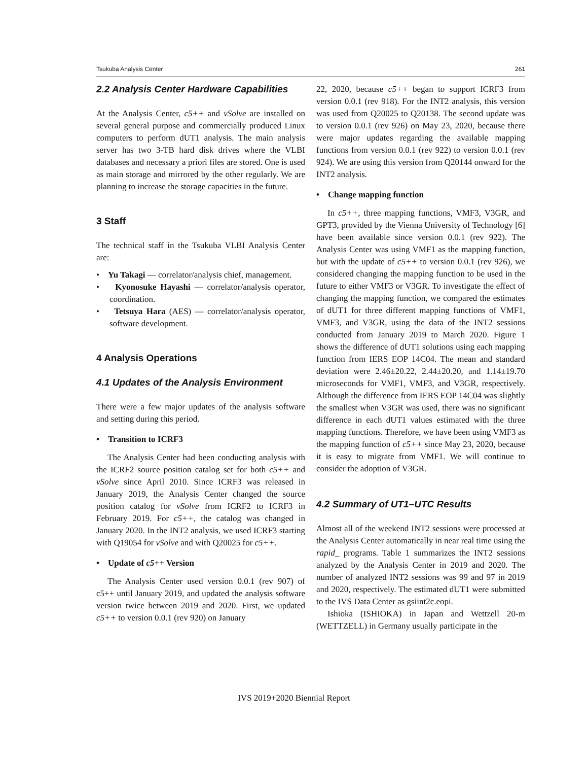Tsukuba Analysis Center 261
2.2 Analysis Center Hardware Capabilities
At the Analysis Center, c5++ and νSolve are installed on several general purpose and commercially produced Linux computers to perform dUT1 analysis. The main analysis server has two 3-TB hard disk drives where the VLBI databases and necessary a priori files are stored. One is used as main storage and mirrored by the other regularly. We are planning to increase the storage capacities in the future.
3 Staff
The technical staff in the Tsukuba VLBI Analysis Center are:
• Yu Takagi — correlator/analysis chief, management.
• Kyonosuke Hayashi — correlator/analysis operator, coordination.
• Tetsuya Hara (AES) — correlator/analysis operator, software development.
4 Analysis Operations
4.1 Updates of the Analysis Environment
There were a few major updates of the analysis software and setting during this period.
• Transition to ICRF3
The Analysis Center had been conducting analysis with the ICRF2 source position catalog set for both c5++ and νSolve since April 2010. Since ICRF3 was released in January 2019, the Analysis Center changed the source position catalog for νSolve from ICRF2 to ICRF3 in February 2019. For c5++, the catalog was changed in January 2020. In the INT2 analysis, we used ICRF3 starting with Q19054 for νSolve and with Q20025 for c5++.
• Update of c5++ Version
The Analysis Center used version 0.0.1 (rev 907) of c5++ until January 2019, and updated the analysis software version twice between 2019 and 2020. First, we updated c5++ to version 0.0.1 (rev 920) on January
22, 2020, because c5++ began to support ICRF3 from version 0.0.1 (rev 918). For the INT2 analysis, this version was used from Q20025 to Q20138. The second update was to version 0.0.1 (rev 926) on May 23, 2020, because there were major updates regarding the available mapping functions from version 0.0.1 (rev 922) to version 0.0.1 (rev 924). We are using this version from Q20144 onward for the INT2 analysis.
• Change mapping function
In c5++, three mapping functions, VMF3, V3GR, and GPT3, provided by the Vienna University of Technology [6] have been available since version 0.0.1 (rev 922). The Analysis Center was using VMF1 as the mapping function, but with the update of c5++ to version 0.0.1 (rev 926), we considered changing the mapping function to be used in the future to either VMF3 or V3GR. To investigate the effect of changing the mapping function, we compared the estimates of dUT1 for three different mapping functions of VMF1, VMF3, and V3GR, using the data of the INT2 sessions conducted from January 2019 to March 2020. Figure 1 shows the difference of dUT1 solutions using each mapping function from IERS EOP 14C04. The mean and standard deviation were 2.46±20.22, 2.44±20.20, and 1.14±19.70 microseconds for VMF1, VMF3, and V3GR, respectively. Although the difference from IERS EOP 14C04 was slightly the smallest when V3GR was used, there was no significant difference in each dUT1 values estimated with the three mapping functions. Therefore, we have been using VMF3 as the mapping function of c5++ since May 23, 2020, because it is easy to migrate from VMF1. We will continue to consider the adoption of V3GR.
4.2 Summary of UT1–UTC Results
Almost all of the weekend INT2 sessions were processed at the Analysis Center automatically in near real time using the rapid_ programs. Table 1 summarizes the INT2 sessions analyzed by the Analysis Center in 2019 and 2020. The number of analyzed INT2 sessions was 99 and 97 in 2019 and 2020, respectively. The estimated dUT1 were submitted to the IVS Data Center as gsiint2c.eopi.
Ishioka (ISHIOKA) in Japan and Wettzell 20-m (WETTZELL) in Germany usually participate in the
IVS 2019+2020 Biennial Report